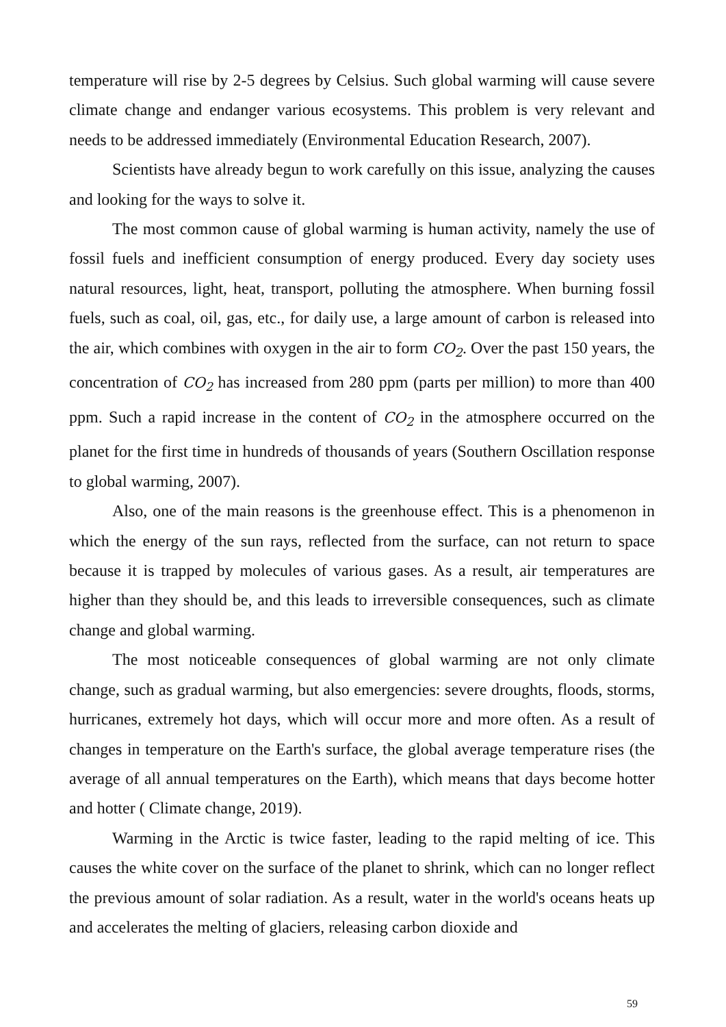temperature will rise by 2-5 degrees by Celsius. Such global warming will cause severe climate change and endanger various ecosystems. This problem is very relevant and needs to be addressed immediately (Environmental Education Research, 2007).
Scientists have already begun to work carefully on this issue, analyzing the causes and looking for the ways to solve it.
The most common cause of global warming is human activity, namely the use of fossil fuels and inefficient consumption of energy produced. Every day society uses natural resources, light, heat, transport, polluting the atmosphere. When burning fossil fuels, such as coal, oil, gas, etc., for daily use, a large amount of carbon is released into the air, which combines with oxygen in the air to form CO<sub>2</sub>. Over the past 150 years, the concentration of CO<sub>2</sub> has increased from 280 ppm (parts per million) to more than 400 ppm. Such a rapid increase in the content of CO<sub>2</sub> in the atmosphere occurred on the planet for the first time in hundreds of thousands of years (Southern Oscillation response to global warming, 2007).
Also, one of the main reasons is the greenhouse effect. This is a phenomenon in which the energy of the sun rays, reflected from the surface, can not return to space because it is trapped by molecules of various gases. As a result, air temperatures are higher than they should be, and this leads to irreversible consequences, such as climate change and global warming.
The most noticeable consequences of global warming are not only climate change, such as gradual warming, but also emergencies: severe droughts, floods, storms, hurricanes, extremely hot days, which will occur more and more often. As a result of changes in temperature on the Earth's surface, the global average temperature rises (the average of all annual temperatures on the Earth), which means that days become hotter and hotter ( Climate change, 2019).
Warming in the Arctic is twice faster, leading to the rapid melting of ice. This causes the white cover on the surface of the planet to shrink, which can no longer reflect the previous amount of solar radiation. As a result, water in the world's oceans heats up and accelerates the melting of glaciers, releasing carbon dioxide and
59